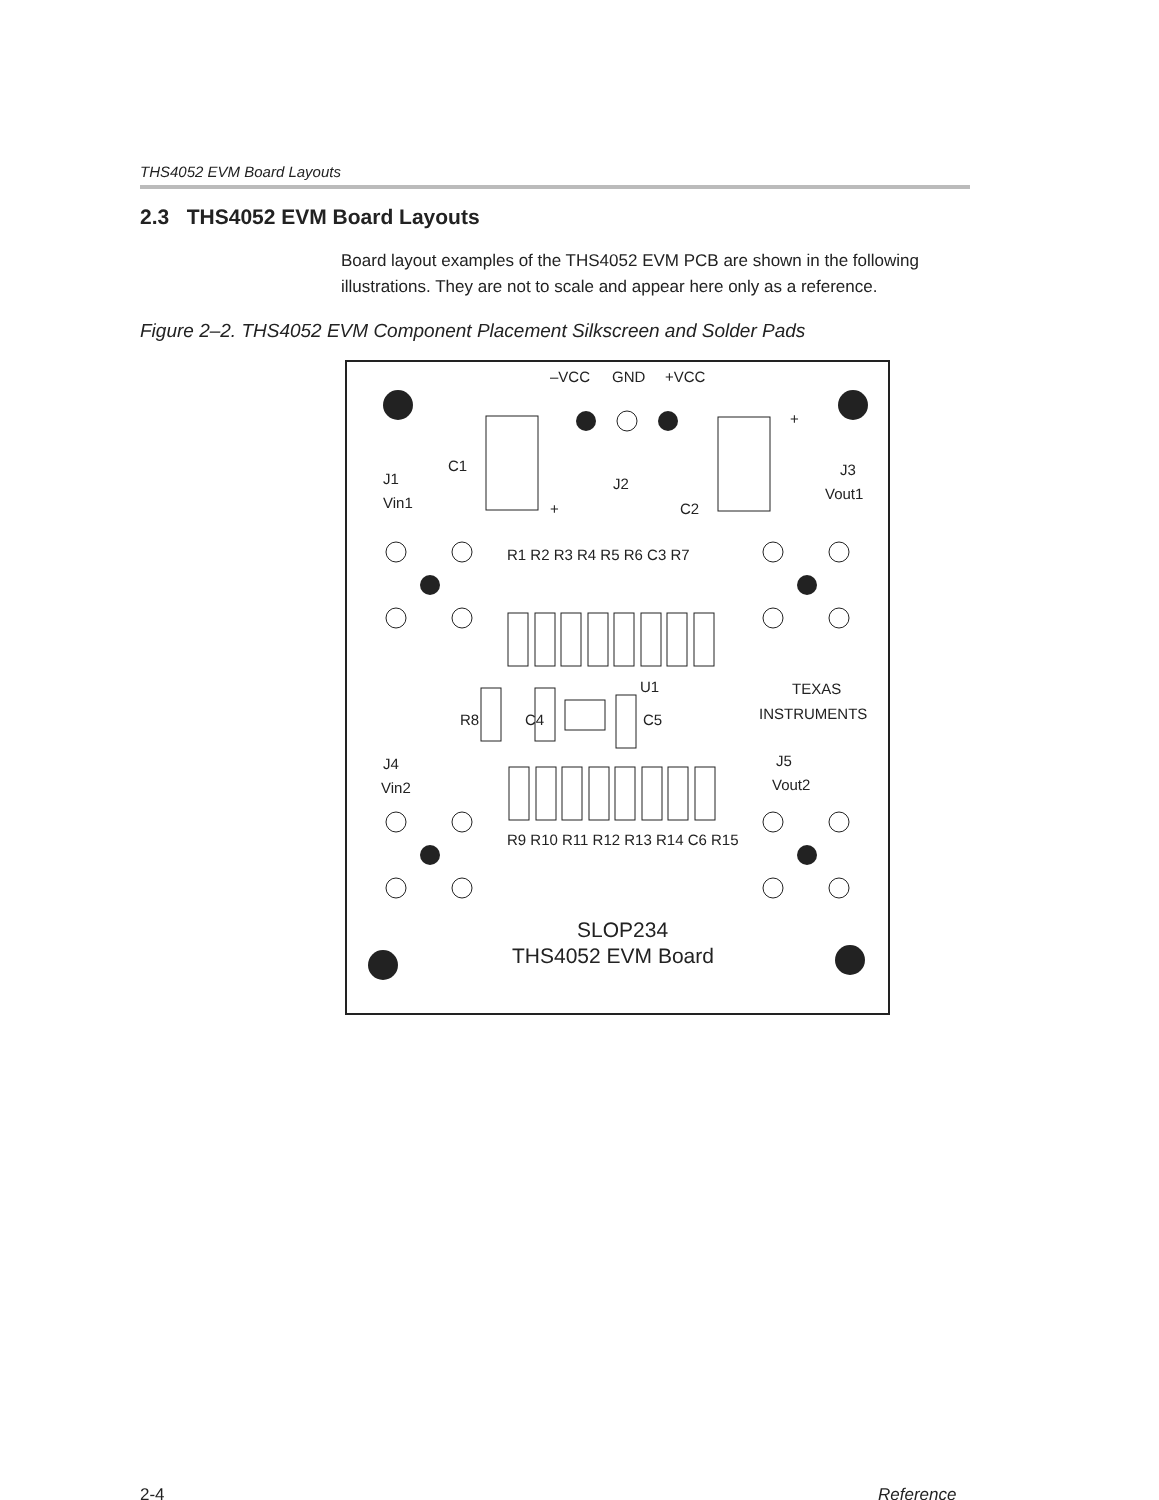THS4052 EVM Board Layouts
2.3 THS4052 EVM Board Layouts
Board layout examples of the THS4052 EVM PCB are shown in the following illustrations. They are not to scale and appear here only as a reference.
Figure 2–2. THS4052 EVM Component Placement Silkscreen and Solder Pads
–VCC
GND
+VCC
+
C1
J1
Vin1
J2
+
C2
J3
Vout1
U1
TEXAS
INSTRUMENTS
J4
Vin2
J5
Vout2
R1 R2 R3 R4 R5 R6 C3 R7
R9 R10 R11 R12 R13 R14 C6 R15
R8
C4
C5
SLOP234
THS4052 EVM Board
2-4 Reference